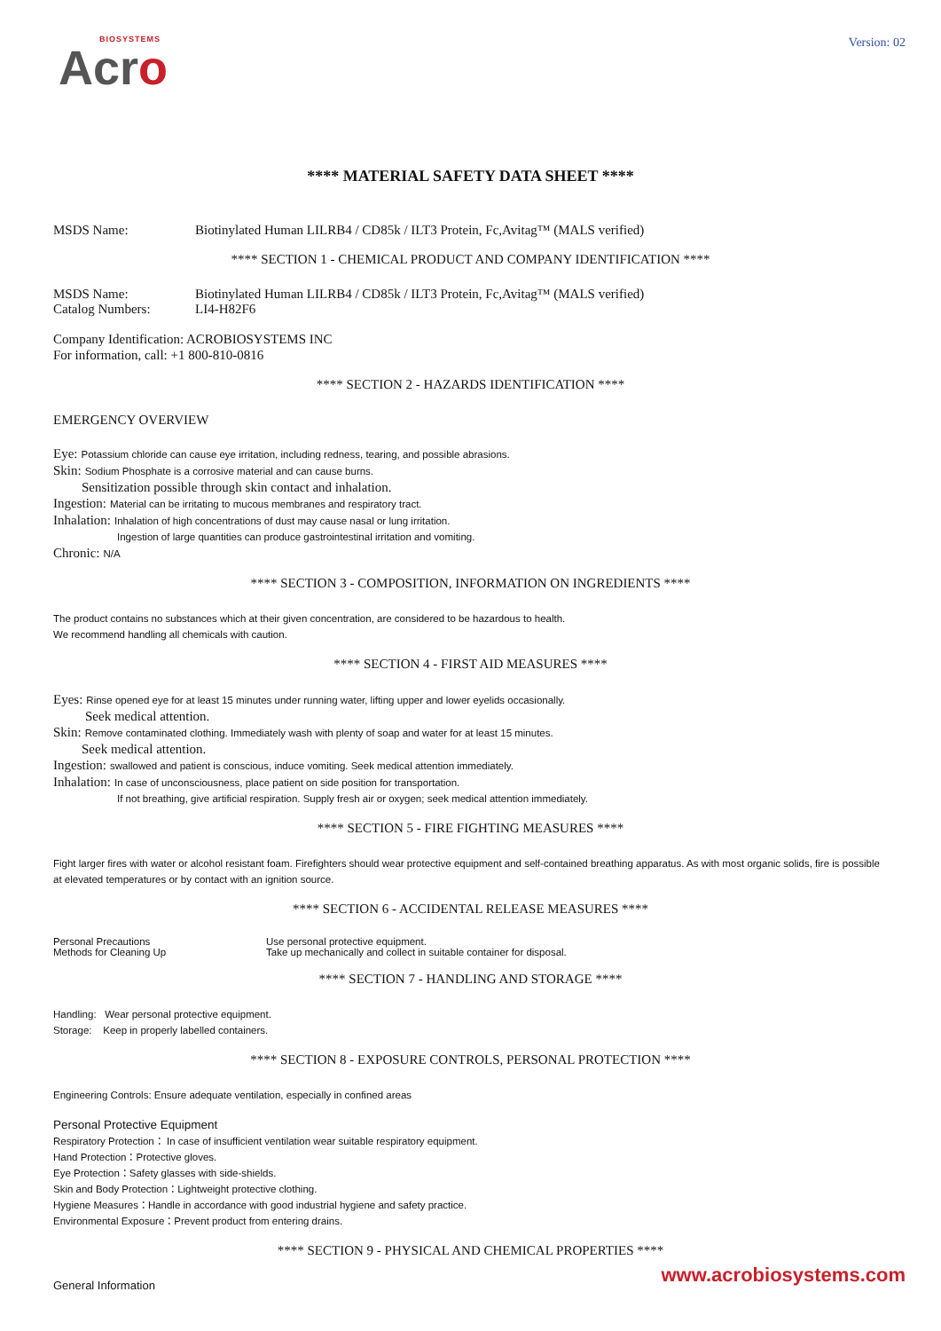BIOSYSTEMS
Acro
Version: 02
**** MATERIAL SAFETY DATA SHEET ****
MSDS Name: Biotinylated Human LILRB4 / CD85k / ILT3 Protein, Fc,Avitag™ (MALS verified)
**** SECTION 1 - CHEMICAL PRODUCT AND COMPANY IDENTIFICATION ****
MSDS Name: Biotinylated Human LILRB4 / CD85k / ILT3 Protein, Fc,Avitag™ (MALS verified)
Catalog Numbers: LI4-H82F6
Company Identification: ACROBIOSYSTEMS INC
For information, call: +1 800-810-0816
**** SECTION 2 - HAZARDS IDENTIFICATION ****
EMERGENCY OVERVIEW
Eye: Potassium chloride can cause eye irritation, including redness, tearing, and possible abrasions.
Skin: Sodium Phosphate is a corrosive material and can cause burns.
Sensitization possible through skin contact and inhalation.
Ingestion: Material can be irritating to mucous membranes and respiratory tract.
Inhalation: Inhalation of high concentrations of dust may cause nasal or lung irritation.
Ingestion of large quantities can produce gastrointestinal irritation and vomiting.
Chronic: N/A
**** SECTION 3 - COMPOSITION, INFORMATION ON INGREDIENTS ****
The product contains no substances which at their given concentration, are considered to be hazardous to health.
We recommend handling all chemicals with caution.
**** SECTION 4 - FIRST AID MEASURES ****
Eyes: Rinse opened eye for at least 15 minutes under running water, lifting upper and lower eyelids occasionally.
Seek medical attention.
Skin: Remove contaminated clothing. Immediately wash with plenty of soap and water for at least 15 minutes.
Seek medical attention.
Ingestion: swallowed and patient is conscious, induce vomiting. Seek medical attention immediately.
Inhalation: In case of unconsciousness, place patient on side position for transportation.
If not breathing, give artificial respiration. Supply fresh air or oxygen; seek medical attention immediately.
**** SECTION 5 - FIRE FIGHTING MEASURES ****
Fight larger fires with water or alcohol resistant foam. Firefighters should wear protective equipment and self-contained breathing apparatus. As with most organic solids, fire is possible at elevated temperatures or by contact with an ignition source.
**** SECTION 6 - ACCIDENTAL RELEASE MEASURES ****
Personal Precautions Use personal protective equipment.
Methods for Cleaning Up Take up mechanically and collect in suitable container for disposal.
**** SECTION 7 - HANDLING AND STORAGE ****
Handling: Wear personal protective equipment.
Storage: Keep in properly labelled containers.
**** SECTION 8 - EXPOSURE CONTROLS, PERSONAL PROTECTION ****
Engineering Controls: Ensure adequate ventilation, especially in confined areas
Personal Protective Equipment
Respiratory Protection： In case of insufficient ventilation wear suitable respiratory equipment.
Hand Protection：Protective gloves.
Eye Protection：Safety glasses with side-shields.
Skin and Body Protection：Lightweight protective clothing.
Hygiene Measures：Handle in accordance with good industrial hygiene and safety practice.
Environmental Exposure：Prevent product from entering drains.
**** SECTION 9 - PHYSICAL AND CHEMICAL PROPERTIES ****
General Information
www.acrobiosystems.com